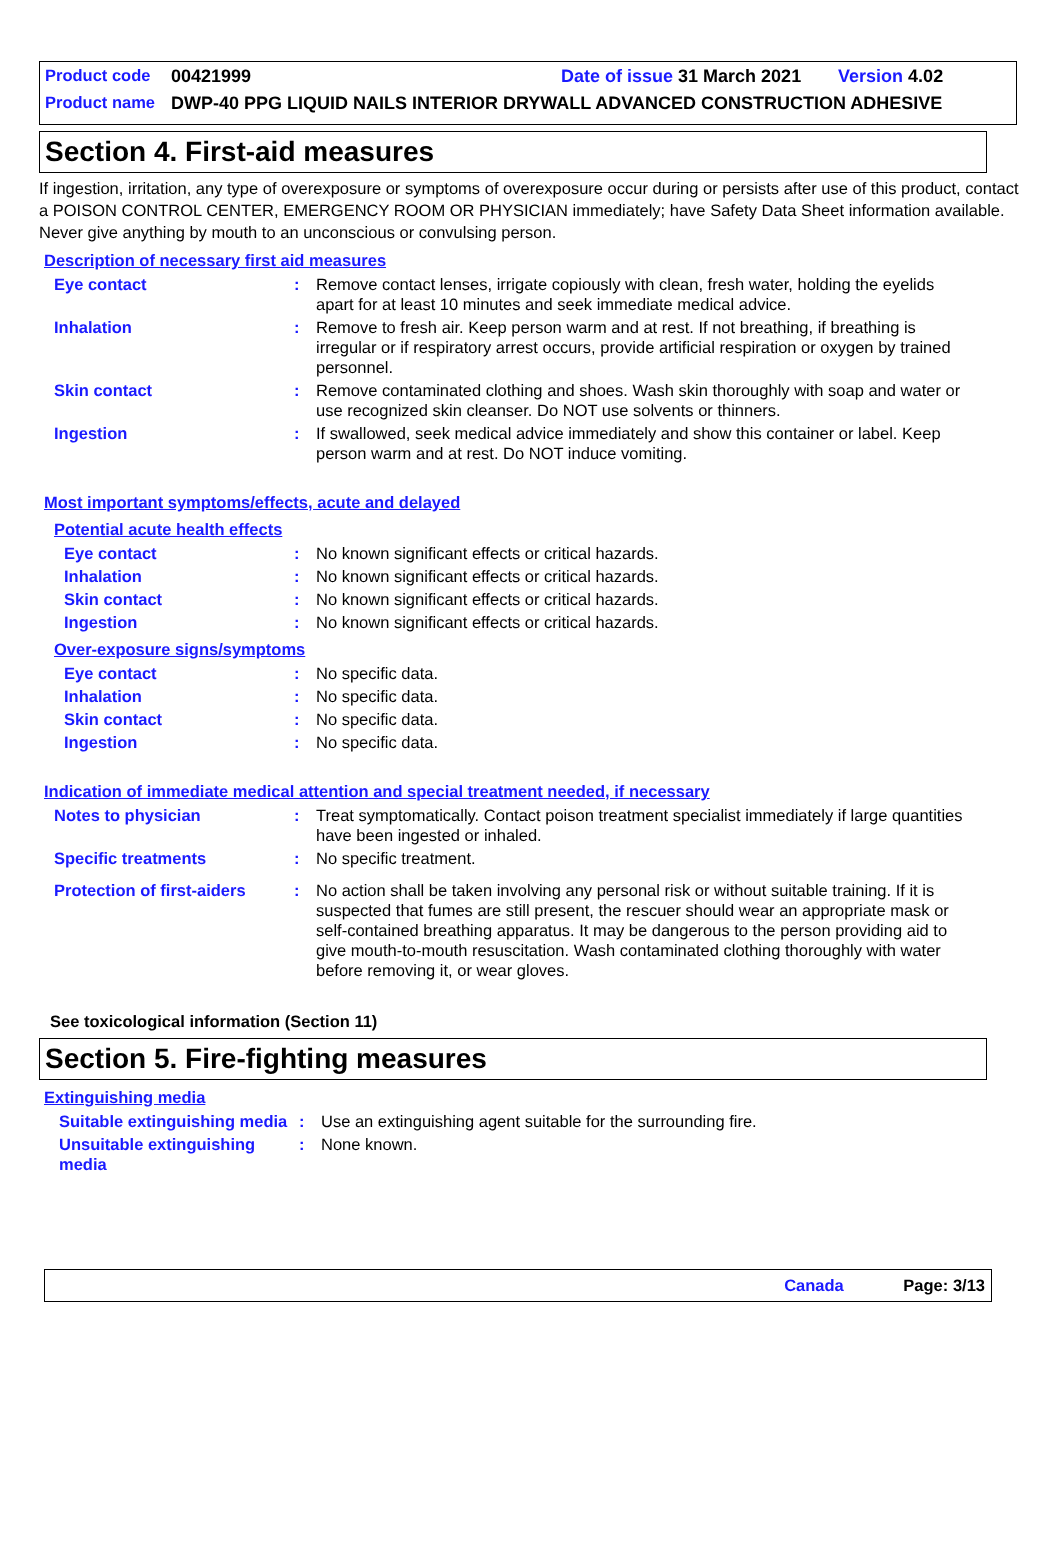Product code 00421999 Date of issue 31 March 2021 Version 4.02
Product name DWP-40 PPG LIQUID NAILS INTERIOR DRYWALL ADVANCED CONSTRUCTION ADHESIVE
Section 4. First-aid measures
If ingestion, irritation, any type of overexposure or symptoms of overexposure occur during or persists after use of this product, contact a POISON CONTROL CENTER, EMERGENCY ROOM OR PHYSICIAN immediately; have Safety Data Sheet information available. Never give anything by mouth to an unconscious or convulsing person.
Description of necessary first aid measures
Eye contact: Remove contact lenses, irrigate copiously with clean, fresh water, holding the eyelids apart for at least 10 minutes and seek immediate medical advice.
Inhalation: Remove to fresh air. Keep person warm and at rest. If not breathing, if breathing is irregular or if respiratory arrest occurs, provide artificial respiration or oxygen by trained personnel.
Skin contact: Remove contaminated clothing and shoes. Wash skin thoroughly with soap and water or use recognized skin cleanser. Do NOT use solvents or thinners.
Ingestion: If swallowed, seek medical advice immediately and show this container or label. Keep person warm and at rest. Do NOT induce vomiting.
Most important symptoms/effects, acute and delayed
Potential acute health effects
Eye contact: No known significant effects or critical hazards.
Inhalation: No known significant effects or critical hazards.
Skin contact: No known significant effects or critical hazards.
Ingestion: No known significant effects or critical hazards.
Over-exposure signs/symptoms
Eye contact: No specific data.
Inhalation: No specific data.
Skin contact: No specific data.
Ingestion: No specific data.
Indication of immediate medical attention and special treatment needed, if necessary
Notes to physician: Treat symptomatically. Contact poison treatment specialist immediately if large quantities have been ingested or inhaled.
Specific treatments: No specific treatment.
Protection of first-aiders: No action shall be taken involving any personal risk or without suitable training. If it is suspected that fumes are still present, the rescuer should wear an appropriate mask or self-contained breathing apparatus. It may be dangerous to the person providing aid to give mouth-to-mouth resuscitation. Wash contaminated clothing thoroughly with water before removing it, or wear gloves.
See toxicological information (Section 11)
Section 5. Fire-fighting measures
Extinguishing media
Suitable extinguishing media: Use an extinguishing agent suitable for the surrounding fire.
Unsuitable extinguishing media: None known.
Canada Page: 3/13